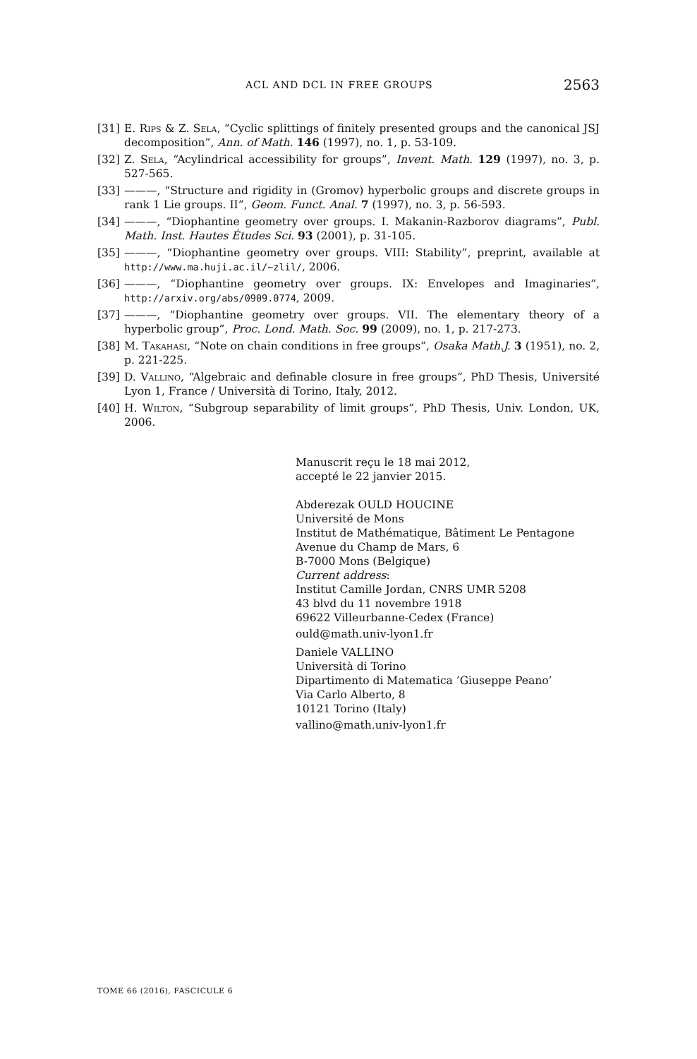ACL AND DCL IN FREE GROUPS 2563
[31] E. Rips & Z. Sela, “Cyclic splittings of finitely presented groups and the canonical JSJ decomposition”, Ann. of Math. 146 (1997), no. 1, p. 53-109.
[32] Z. Sela, “Acylindrical accessibility for groups”, Invent. Math. 129 (1997), no. 3, p. 527-565.
[33] ———, “Structure and rigidity in (Gromov) hyperbolic groups and discrete groups in rank 1 Lie groups. II”, Geom. Funct. Anal. 7 (1997), no. 3, p. 56-593.
[34] ———, “Diophantine geometry over groups. I. Makanin-Razborov diagrams”, Publ. Math. Inst. Hautes Études Sci. 93 (2001), p. 31-105.
[35] ———, “Diophantine geometry over groups. VIII: Stability”, preprint, available at http://www.ma.huji.ac.il/~zlil/, 2006.
[36] ———, “Diophantine geometry over groups. IX: Envelopes and Imaginaries”, http://arxiv.org/abs/0909.0774, 2009.
[37] ———, “Diophantine geometry over groups. VII. The elementary theory of a hyperbolic group”, Proc. Lond. Math. Soc. 99 (2009), no. 1, p. 217-273.
[38] M. Takahasi, “Note on chain conditions in free groups”, Osaka Math.J. 3 (1951), no. 2, p. 221-225.
[39] D. Vallino, “Algebraic and definable closure in free groups”, PhD Thesis, Université Lyon 1, France / Università di Torino, Italy, 2012.
[40] H. Wilton, “Subgroup separability of limit groups”, PhD Thesis, Univ. London, UK, 2006.
Manuscrit reçu le 18 mai 2012,
accepté le 22 janvier 2015.
Abderezak OULD HOUCINE
Université de Mons
Institut de Mathématique, Bâtiment Le Pentagone
Avenue du Champ de Mars, 6
B-7000 Mons (Belgique)
Current address:
Institut Camille Jordan, CNRS UMR 5208
43 blvd du 11 novembre 1918
69622 Villeurbanne-Cedex (France)
ould@math.univ-lyon1.fr
Daniele VALLINO
Università di Torino
Dipartimento di Matematica ’Giuseppe Peano’
Via Carlo Alberto, 8
10121 Torino (Italy)
vallino@math.univ-lyon1.fr
TOME 66 (2016), FASCICULE 6